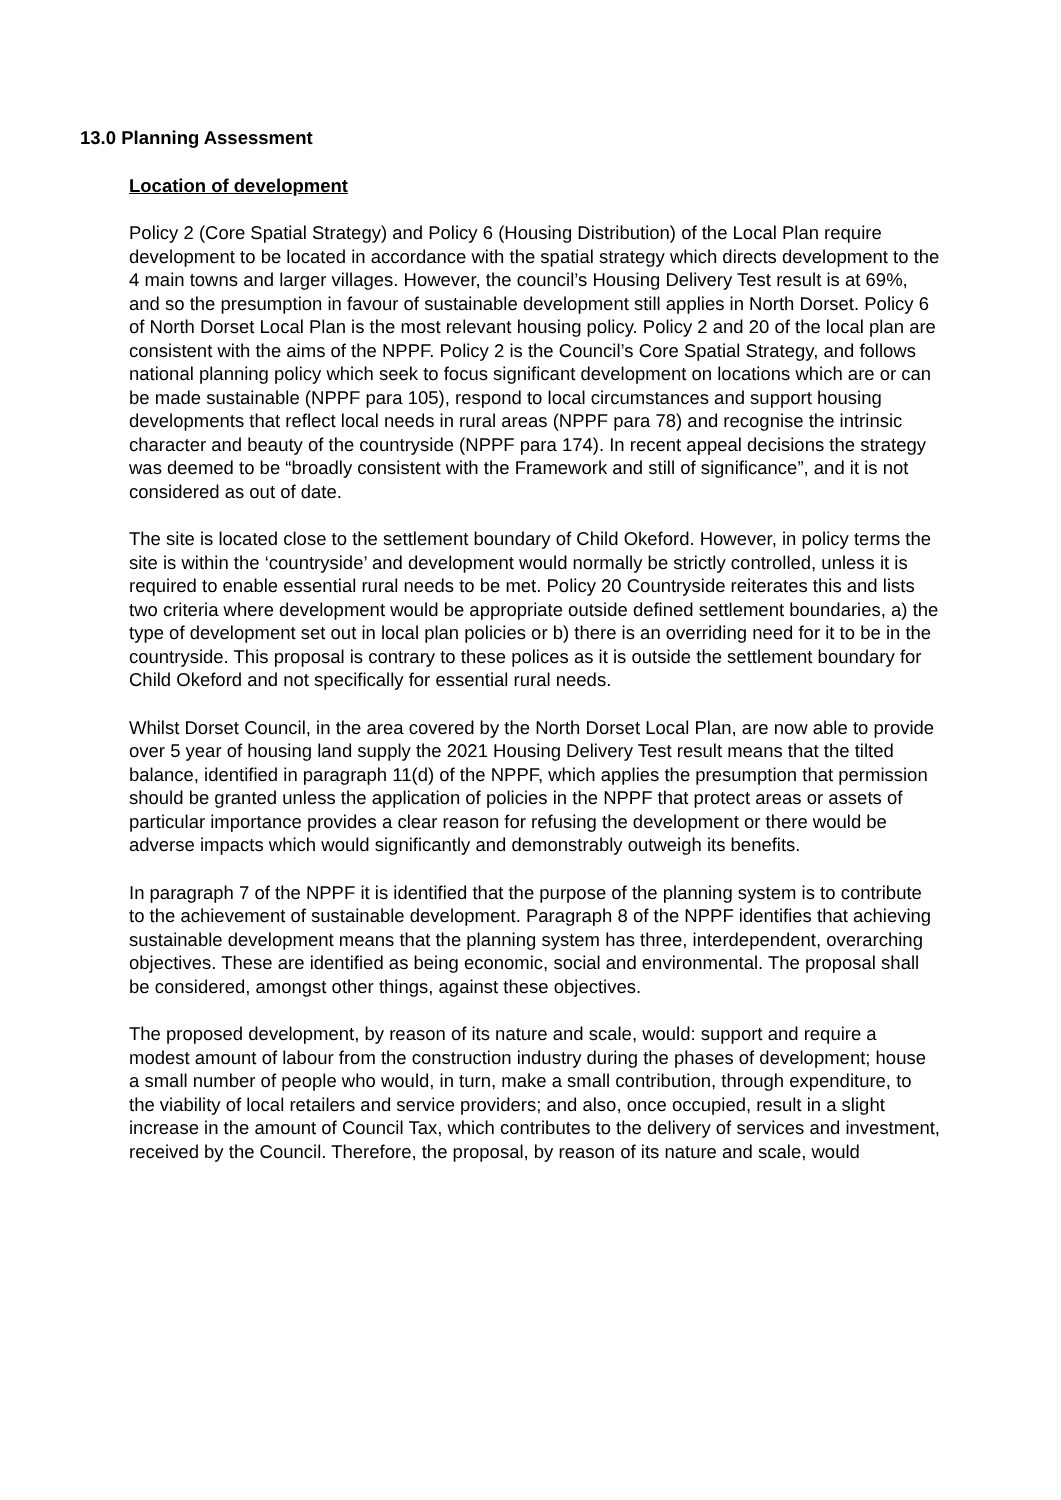13.0 Planning Assessment
Location of development
Policy 2 (Core Spatial Strategy) and Policy 6 (Housing Distribution) of the Local Plan require development to be located in accordance with the spatial strategy which directs development to the 4 main towns and larger villages. However, the council’s Housing Delivery Test result is at 69%, and so the presumption in favour of sustainable development still applies in North Dorset. Policy 6 of North Dorset Local Plan is the most relevant housing policy. Policy 2 and 20 of the local plan are consistent with the aims of the NPPF. Policy 2 is the Council’s Core Spatial Strategy, and follows national planning policy which seek to focus significant development on locations which are or can be made sustainable (NPPF para 105), respond to local circumstances and support housing developments that reflect local needs in rural areas (NPPF para 78) and recognise the intrinsic character and beauty of the countryside (NPPF para 174). In recent appeal decisions the strategy was deemed to be “broadly consistent with the Framework and still of significance”, and it is not considered as out of date.
The site is located close to the settlement boundary of Child Okeford. However, in policy terms the site is within the ‘countryside’ and development would normally be strictly controlled, unless it is required to enable essential rural needs to be met. Policy 20 Countryside reiterates this and lists two criteria where development would be appropriate outside defined settlement boundaries, a) the type of development set out in local plan policies or b) there is an overriding need for it to be in the countryside. This proposal is contrary to these polices as it is outside the settlement boundary for Child Okeford and not specifically for essential rural needs.
Whilst Dorset Council, in the area covered by the North Dorset Local Plan, are now able to provide over 5 year of housing land supply the 2021 Housing Delivery Test result means that the tilted balance, identified in paragraph 11(d) of the NPPF, which applies the presumption that permission should be granted unless the application of policies in the NPPF that protect areas or assets of particular importance provides a clear reason for refusing the development or there would be adverse impacts which would significantly and demonstrably outweigh its benefits.
In paragraph 7 of the NPPF it is identified that the purpose of the planning system is to contribute to the achievement of sustainable development. Paragraph 8 of the NPPF identifies that achieving sustainable development means that the planning system has three, interdependent, overarching objectives. These are identified as being economic, social and environmental. The proposal shall be considered, amongst other things, against these objectives.
The proposed development, by reason of its nature and scale, would: support and require a modest amount of labour from the construction industry during the phases of development; house a small number of people who would, in turn, make a small contribution, through expenditure, to the viability of local retailers and service providers; and also, once occupied, result in a slight increase in the amount of Council Tax, which contributes to the delivery of services and investment, received by the Council. Therefore, the proposal, by reason of its nature and scale, would